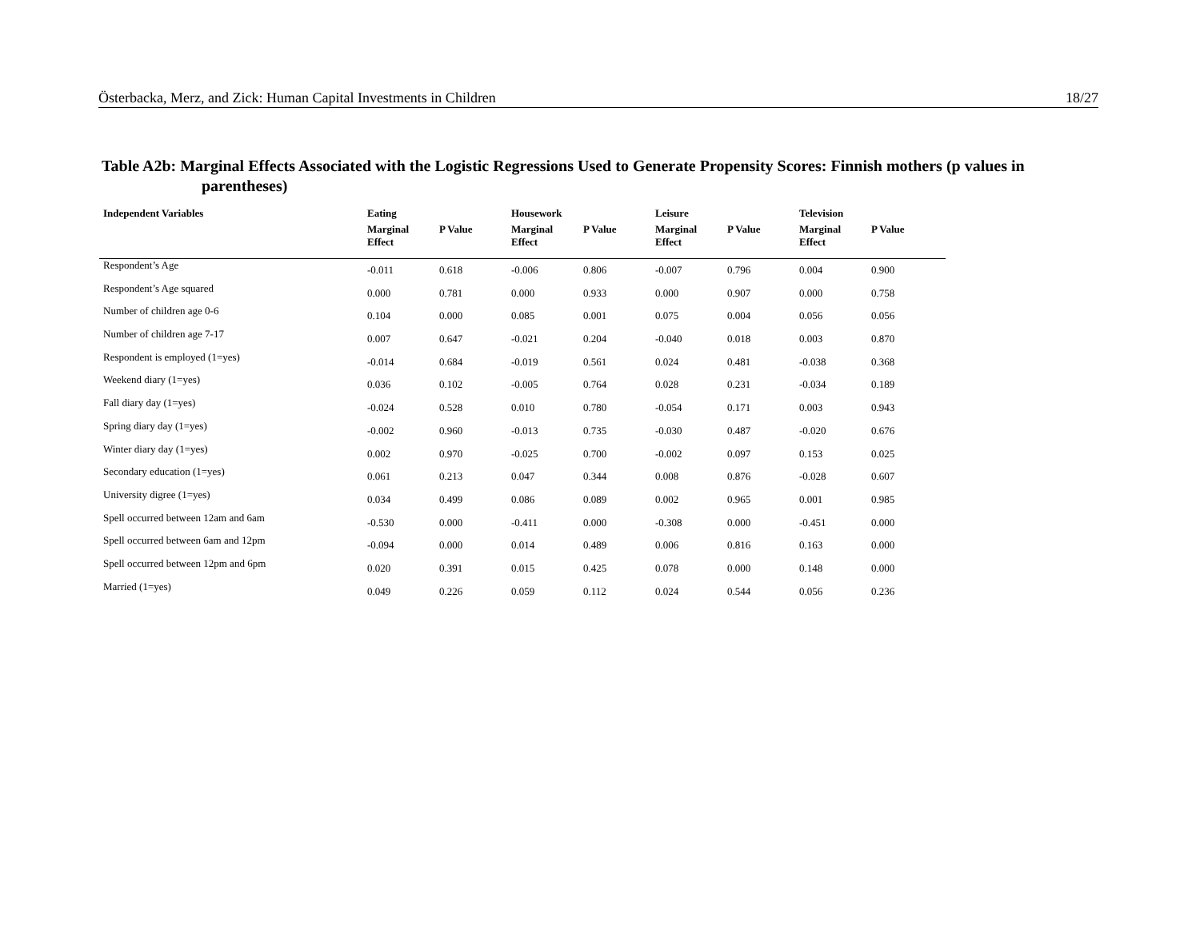Österbacka, Merz, and Zick: Human Capital Investments in Children 18/27
Table A2b: Marginal Effects Associated with the Logistic Regressions Used to Generate Propensity Scores: Finnish mothers (p values in parentheses)
| Independent Variables | Eating | | Housework | | Leisure | | Television | |
| --- | --- | --- | --- | --- | --- | --- | --- | --- |
| | Marginal Effect | P Value | Marginal Effect | P Value | Marginal Effect | P Value | Marginal Effect | P Value |
| Respondent’s Age | -0.011 | 0.618 | -0.006 | 0.806 | -0.007 | 0.796 | 0.004 | 0.900 |
| Respondent’s Age squared | 0.000 | 0.781 | 0.000 | 0.933 | 0.000 | 0.907 | 0.000 | 0.758 |
| Number of children age 0-6 | 0.104 | 0.000 | 0.085 | 0.001 | 0.075 | 0.004 | 0.056 | 0.056 |
| Number of children age 7-17 | 0.007 | 0.647 | -0.021 | 0.204 | -0.040 | 0.018 | 0.003 | 0.870 |
| Respondent is employed (1=yes) | -0.014 | 0.684 | -0.019 | 0.561 | 0.024 | 0.481 | -0.038 | 0.368 |
| Weekend diary (1=yes) | 0.036 | 0.102 | -0.005 | 0.764 | 0.028 | 0.231 | -0.034 | 0.189 |
| Fall diary day (1=yes) | -0.024 | 0.528 | 0.010 | 0.780 | -0.054 | 0.171 | 0.003 | 0.943 |
| Spring diary day (1=yes) | -0.002 | 0.960 | -0.013 | 0.735 | -0.030 | 0.487 | -0.020 | 0.676 |
| Winter diary day (1=yes) | 0.002 | 0.970 | -0.025 | 0.700 | -0.002 | 0.097 | 0.153 | 0.025 |
| Secondary education (1=yes) | 0.061 | 0.213 | 0.047 | 0.344 | 0.008 | 0.876 | -0.028 | 0.607 |
| University digree (1=yes) | 0.034 | 0.499 | 0.086 | 0.089 | 0.002 | 0.965 | 0.001 | 0.985 |
| Spell occurred between 12am and 6am | -0.530 | 0.000 | -0.411 | 0.000 | -0.308 | 0.000 | -0.451 | 0.000 |
| Spell occurred between 6am and 12pm | -0.094 | 0.000 | 0.014 | 0.489 | 0.006 | 0.816 | 0.163 | 0.000 |
| Spell occurred between 12pm and 6pm | 0.020 | 0.391 | 0.015 | 0.425 | 0.078 | 0.000 | 0.148 | 0.000 |
| Married (1=yes) | 0.049 | 0.226 | 0.059 | 0.112 | 0.024 | 0.544 | 0.056 | 0.236 |